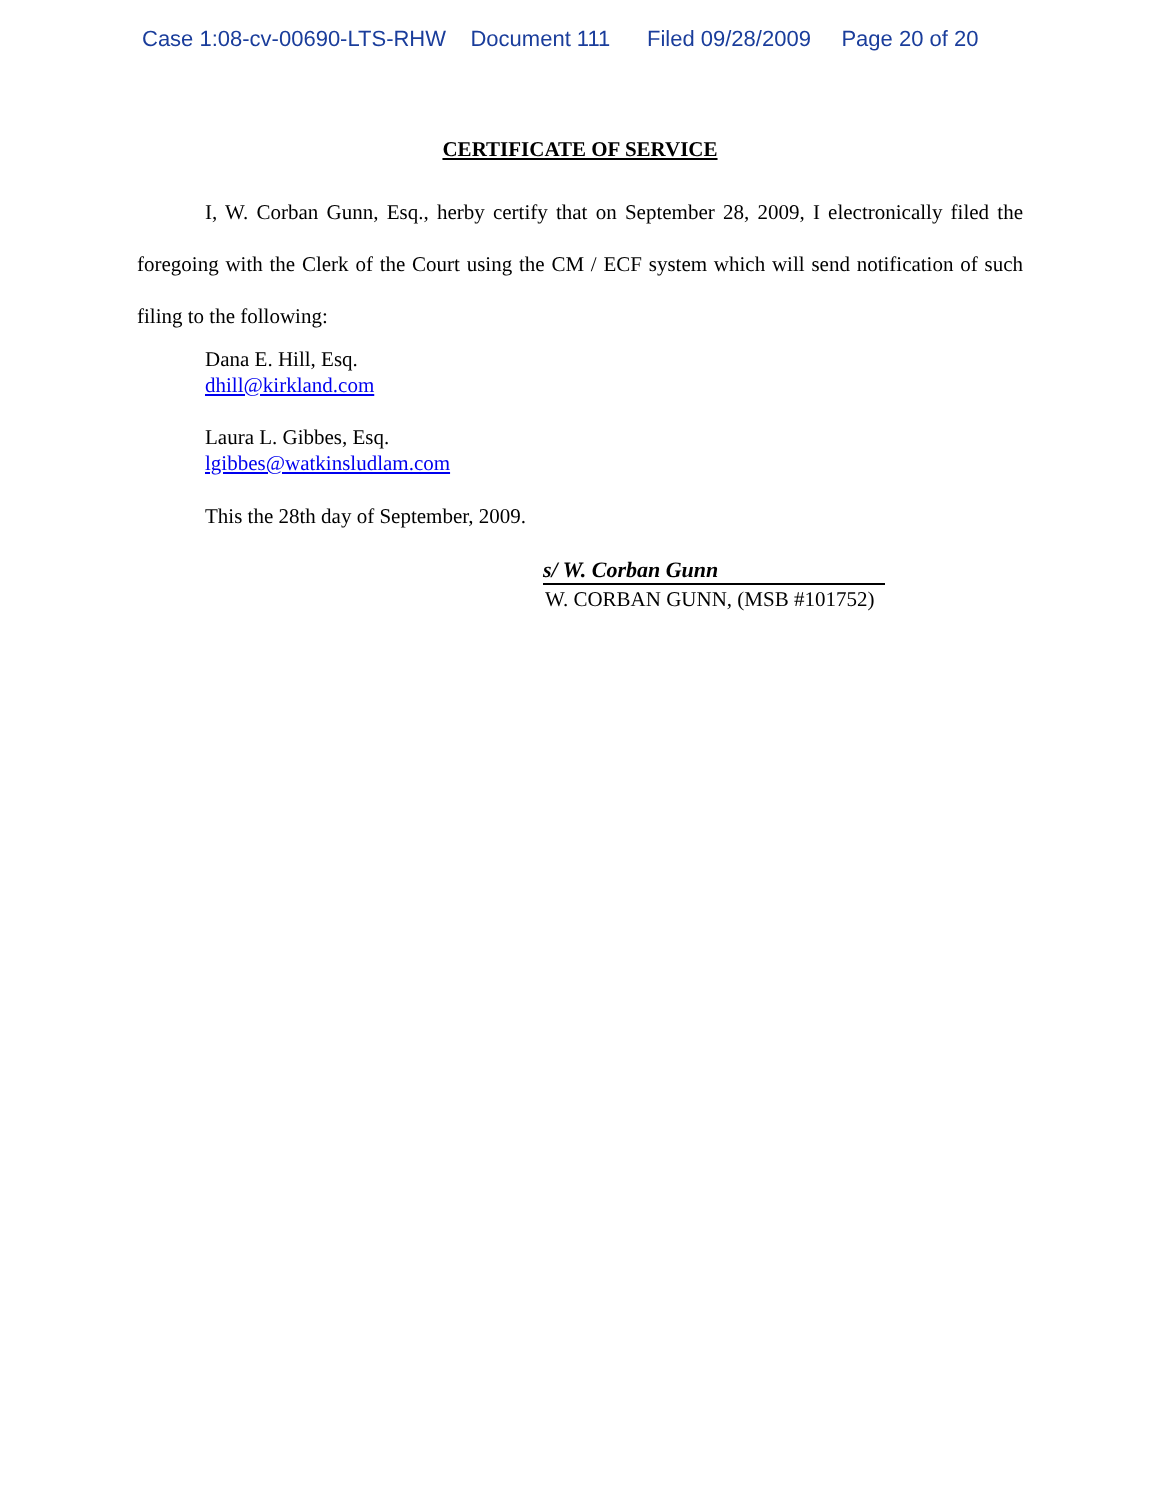Case 1:08-cv-00690-LTS-RHW Document 111 Filed 09/28/2009 Page 20 of 20
CERTIFICATE OF SERVICE
I, W. Corban Gunn, Esq., herby certify that on September 28, 2009, I electronically filed the foregoing with the Clerk of the Court using the CM / ECF system which will send notification of such filing to the following:
Dana E. Hill, Esq.
dhill@kirkland.com
Laura L. Gibbes, Esq.
lgibbes@watkinsludlam.com
This the 28th day of September, 2009.
s/ W. Corban Gunn
W. CORBAN GUNN, (MSB #101752)